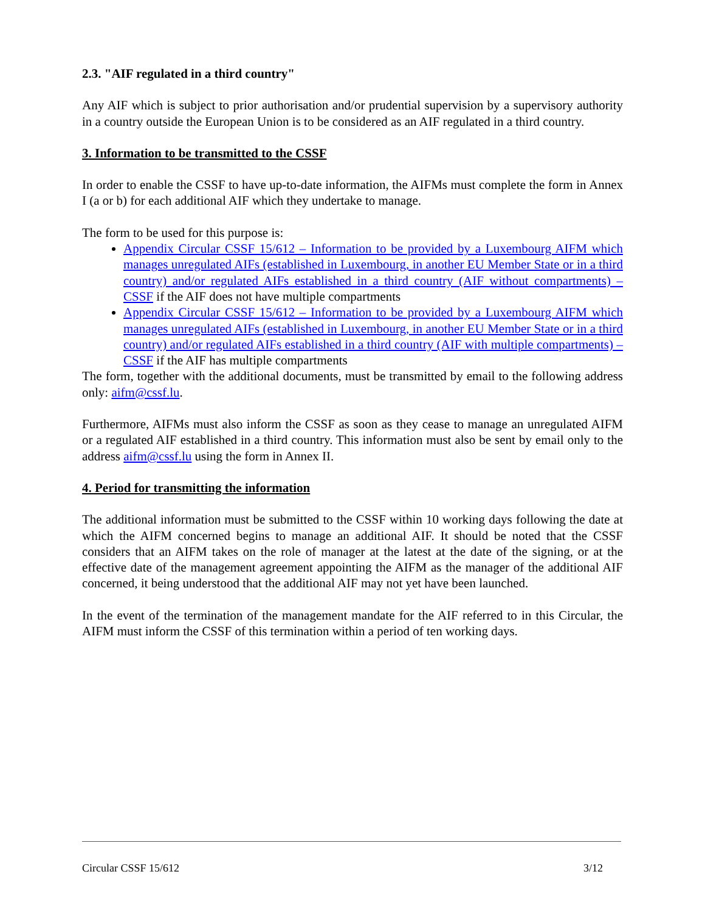2.3. "AIF regulated in a third country"
Any AIF which is subject to prior authorisation and/or prudential supervision by a supervisory authority in a country outside the European Union is to be considered as an AIF regulated in a third country.
3. Information to be transmitted to the CSSF
In order to enable the CSSF to have up-to-date information, the AIFMs must complete the form in Annex I (a or b) for each additional AIF which they undertake to manage.
The form to be used for this purpose is:
Appendix Circular CSSF 15/612 – Information to be provided by a Luxembourg AIFM which manages unregulated AIFs (established in Luxembourg, in another EU Member State or in a third country) and/or regulated AIFs established in a third country (AIF without compartments) – CSSF if the AIF does not have multiple compartments
Appendix Circular CSSF 15/612 – Information to be provided by a Luxembourg AIFM which manages unregulated AIFs (established in Luxembourg, in another EU Member State or in a third country) and/or regulated AIFs established in a third country (AIF with multiple compartments) – CSSF if the AIF has multiple compartments
The form, together with the additional documents, must be transmitted by email to the following address only: aifm@cssf.lu.
Furthermore, AIFMs must also inform the CSSF as soon as they cease to manage an unregulated AIFM or a regulated AIF established in a third country. This information must also be sent by email only to the address aifm@cssf.lu using the form in Annex II.
4. Period for transmitting the information
The additional information must be submitted to the CSSF within 10 working days following the date at which the AIFM concerned begins to manage an additional AIF. It should be noted that the CSSF considers that an AIFM takes on the role of manager at the latest at the date of the signing, or at the effective date of the management agreement appointing the AIFM as the manager of the additional AIF concerned, it being understood that the additional AIF may not yet have been launched.
In the event of the termination of the management mandate for the AIF referred to in this Circular, the AIFM must inform the CSSF of this termination within a period of ten working days.
Circular CSSF 15/612 3/12